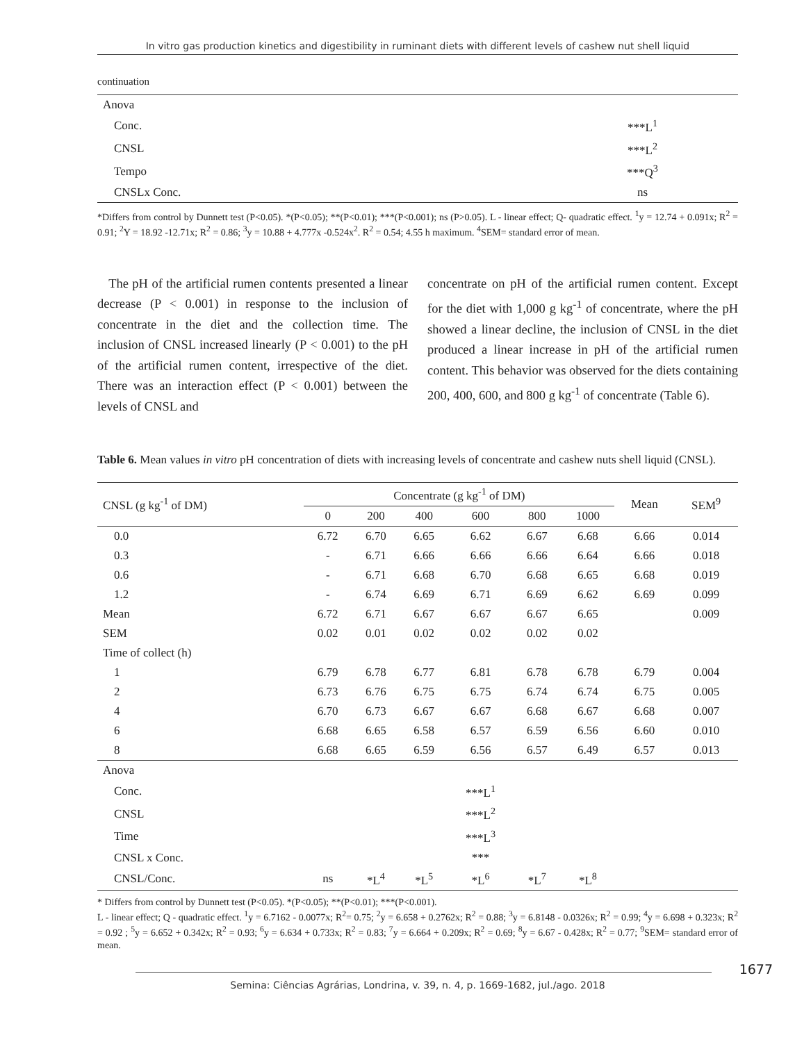In vitro gas production kinetics and digestibility in ruminant diets with different levels of cashew nut shell liquid
continuation
| Anova | |
| Conc. | ***L<sup>1</sup> |
| CNSL | ***L<sup>2</sup> |
| Tempo | ***Q<sup>3</sup> |
| CNSLx Conc. | ns |
*Differs from control by Dunnett test (P<0.05). *(P<0.05); **(P<0.01); ***(P<0.001); ns (P>0.05). L - linear effect; Q- quadratic effect. <sup>1</sup>y = 12.74 + 0.091x; R<sup>2</sup> = 0.91; <sup>2</sup>Y = 18.92 -12.71x; R<sup>2</sup> = 0.86; <sup>3</sup>y = 10.88 + 4.777x -0.524x<sup>2</sup>. R<sup>2</sup> = 0.54; 4.55 h maximum. <sup>4</sup>SEM= standard error of mean.
The pH of the artificial rumen contents presented a linear decrease (P < 0.001) in response to the inclusion of concentrate in the diet and the collection time. The inclusion of CNSL increased linearly (P < 0.001) to the pH of the artificial rumen content, irrespective of the diet. There was an interaction effect (P < 0.001) between the levels of CNSL and
concentrate on pH of the artificial rumen content. Except for the diet with 1,000 g kg<sup>-1</sup> of concentrate, where the pH showed a linear decline, the inclusion of CNSL in the diet produced a linear increase in pH of the artificial rumen content. This behavior was observed for the diets containing 200, 400, 600, and 800 g kg<sup>-1</sup> of concentrate (Table 6).
Table 6. Mean values in vitro pH concentration of diets with increasing levels of concentrate and cashew nuts shell liquid (CNSL).
| CNSL (g kg<sup>-1</sup> of DM) | Concentrate (g kg<sup>-1</sup> of DM) | | | | | | Mean | SEM<sup>9</sup> |
| | 0 | 200 | 400 | 600 | 800 | 1000 | | |
| 0.0 | 6.72 | 6.70 | 6.65 | 6.62 | 6.67 | 6.68 | 6.66 | 0.014 |
| 0.3 | - | 6.71 | 6.66 | 6.66 | 6.66 | 6.64 | 6.66 | 0.018 |
| 0.6 | - | 6.71 | 6.68 | 6.70 | 6.68 | 6.65 | 6.68 | 0.019 |
| 1.2 | - | 6.74 | 6.69 | 6.71 | 6.69 | 6.62 | 6.69 | 0.099 |
| Mean | 6.72 | 6.71 | 6.67 | 6.67 | 6.67 | 6.65 | | 0.009 |
| SEM | 0.02 | 0.01 | 0.02 | 0.02 | 0.02 | 0.02 | | |
| Time of collect (h) | | | | | | | | |
| 1 | 6.79 | 6.78 | 6.77 | 6.81 | 6.78 | 6.78 | 6.79 | 0.004 |
| 2 | 6.73 | 6.76 | 6.75 | 6.75 | 6.74 | 6.74 | 6.75 | 0.005 |
| 4 | 6.70 | 6.73 | 6.67 | 6.67 | 6.68 | 6.67 | 6.68 | 0.007 |
| 6 | 6.68 | 6.65 | 6.58 | 6.57 | 6.59 | 6.56 | 6.60 | 0.010 |
| 8 | 6.68 | 6.65 | 6.59 | 6.56 | 6.57 | 6.49 | 6.57 | 0.013 |
| Anova | | | | | | | | |
| Conc. | | | | ***L<sup>1</sup> | | | | |
| CNSL | | | | ***L<sup>2</sup> | | | | |
| Time | | | | ***L<sup>3</sup> | | | | |
| CNSL x Conc. | | | | *** | | | | |
| CNSL/Conc. | ns | *L<sup>4</sup> | *L<sup>5</sup> | *L<sup>6</sup> | *L<sup>7</sup> | *L<sup>8</sup> | | |
* Differs from control by Dunnett test (P<0.05). *(P<0.05); **(P<0.01); ***(P<0.001).
L - linear effect; Q - quadratic effect. <sup>1</sup>y = 6.7162 - 0.0077x; R<sup>2</sup>= 0.75; <sup>2</sup>y = 6.658 + 0.2762x; R<sup>2</sup> = 0.88; <sup>3</sup>y = 6.8148 - 0.0326x; R<sup>2</sup> = 0.99; <sup>4</sup>y = 6.698 + 0.323x; R<sup>2</sup> = 0.92 ; <sup>5</sup>y = 6.652 + 0.342x; R<sup>2</sup> = 0.93; <sup>6</sup>y = 6.634 + 0.733x; R<sup>2</sup> = 0.83; <sup>7</sup>y = 6.664 + 0.209x; R<sup>2</sup> = 0.69; <sup>8</sup>y = 6.67 - 0.428x; R<sup>2</sup> = 0.77; <sup>9</sup>SEM= standard error of mean.
1677
Semina: Ciências Agrárias, Londrina, v. 39, n. 4, p. 1669-1682, jul./ago. 2018